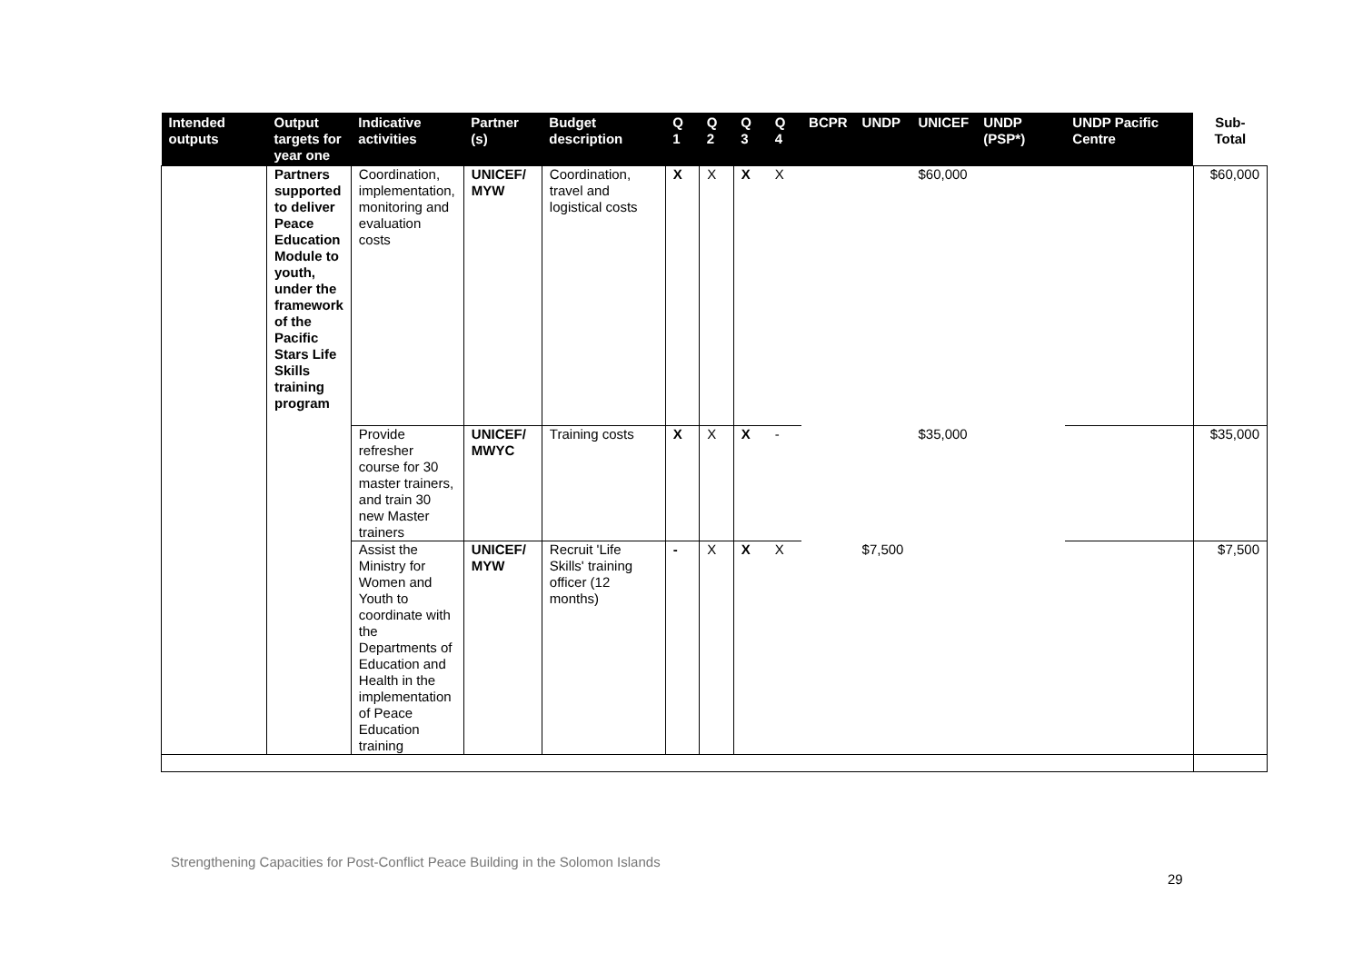| Intended outputs | Output targets for year one | Indicative activities | Partner (s) | Budget description | Q 1 | Q 2 | Q 3 | Q 4 | BCPR | UNDP | UNICEF | UNDP (PSP*) | UNDP Pacific Centre | Sub-Total |
| --- | --- | --- | --- | --- | --- | --- | --- | --- | --- | --- | --- | --- | --- | --- |
| | Partners supported to deliver Peace Education Module to youth, under the framework of the Pacific Stars Life Skills training program | Coordination, implementation, monitoring and evaluation costs | UNICEF/ MYW | Coordination, travel and logistical costs | X | X | X | X | | | $60,000 | | | $60,000 |
| | | Provide refresher course for 30 master trainers, and train 30 new Master trainers | UNICEF/ MWYC | Training costs | X | X | X | - | | | $35,000 | | | $35,000 |
| | | Assist the Ministry for Women and Youth to coordinate with the Departments of Education and Health in the implementation of Peace Education training | UNICEF/ MYW | Recruit 'Life Skills' training officer (12 months) | - | X | X | X | | $7,500 | | | | $7,500 |
Strengthening Capacities for Post-Conflict Peace Building in the Solomon Islands
29